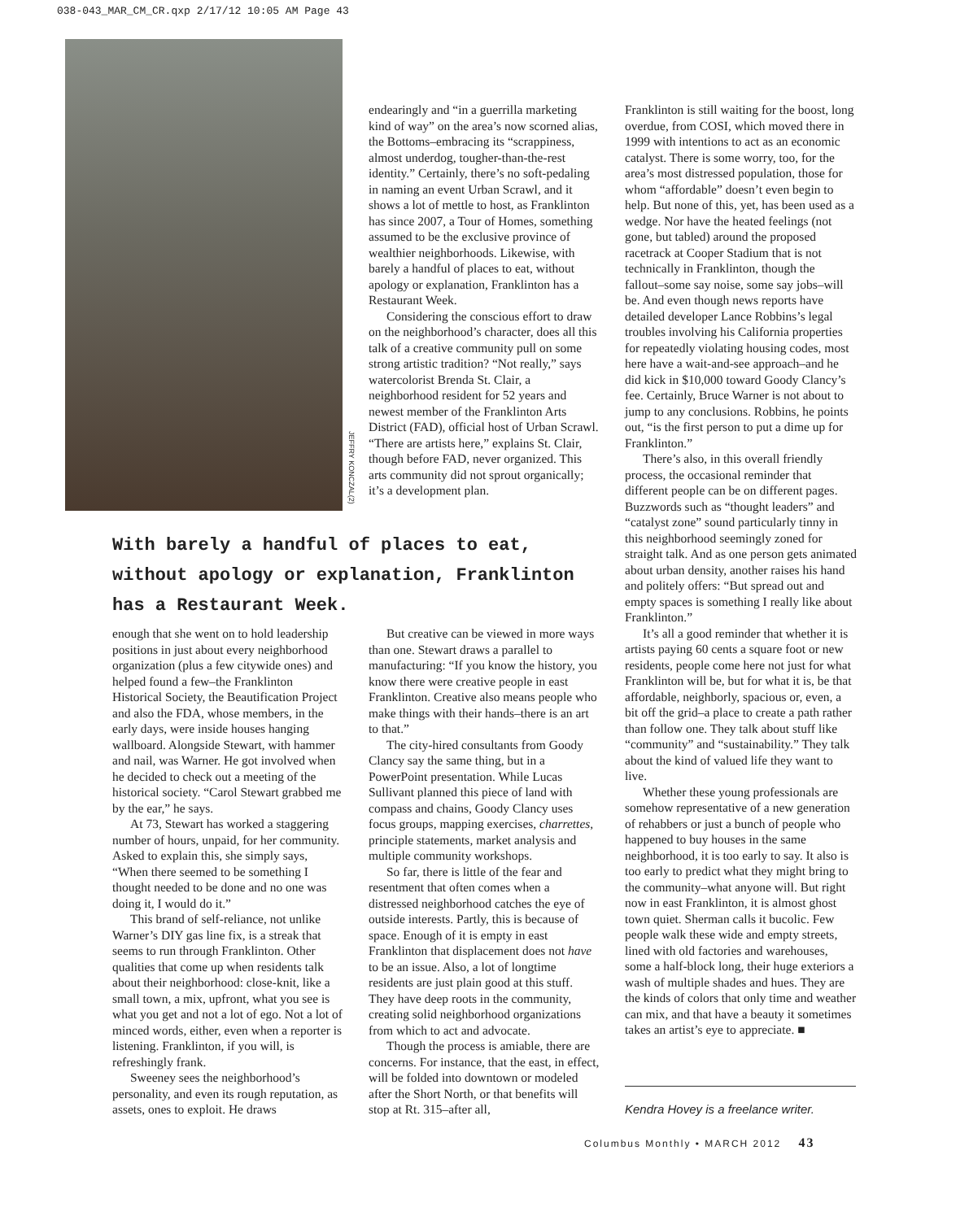038-043_MAR_CM_CR.qxp 2/17/12 10:05 AM Page 43
JEFFRY KONCZAL(2)
endearingly and “in a guerrilla marketing kind of way” on the area’s now scorned alias, the Bottoms–embracing its “scrappiness, almost underdog, tougher-than-the-rest identity.” Certainly, there’s no soft-pedaling in naming an event Urban Scrawl, and it shows a lot of mettle to host, as Franklinton has since 2007, a Tour of Homes, something assumed to be the exclusive province of wealthier neighborhoods. Likewise, with barely a handful of places to eat, without apology or explanation, Franklinton has a Restaurant Week.
Considering the conscious effort to draw on the neighborhood’s character, does all this talk of a creative community pull on some strong artistic tradition? “Not really,” says watercolorist Brenda St. Clair, a neighborhood resident for 52 years and newest member of the Franklinton Arts District (FAD), official host of Urban Scrawl. “There are artists here,” explains St. Clair, though before FAD, never organized. This arts community did not sprout organically; it’s a development plan.
With barely a handful of places to eat, without apology or explanation, Franklinton has a Restaurant Week.
enough that she went on to hold leadership positions in just about every neighborhood organization (plus a few citywide ones) and helped found a few–the Franklinton Historical Society, the Beautification Project and also the FDA, whose members, in the early days, were inside houses hanging wallboard. Alongside Stewart, with hammer and nail, was Warner. He got involved when he decided to check out a meeting of the historical society. “Carol Stewart grabbed me by the ear,” he says.
At 73, Stewart has worked a staggering number of hours, unpaid, for her community. Asked to explain this, she simply says, “When there seemed to be something I thought needed to be done and no one was doing it, I would do it.”
This brand of self-reliance, not unlike Warner’s DIY gas line fix, is a streak that seems to run through Franklinton. Other qualities that come up when residents talk about their neighborhood: close-knit, like a small town, a mix, upfront, what you see is what you get and not a lot of ego. Not a lot of minced words, either, even when a reporter is listening. Franklinton, if you will, is refreshingly frank.
Sweeney sees the neighborhood’s personality, and even its rough reputation, as assets, ones to exploit. He draws
But creative can be viewed in more ways than one. Stewart draws a parallel to manufacturing: “If you know the history, you know there were creative people in east Franklinton. Creative also means people who make things with their hands–there is an art to that.”
The city-hired consultants from Goody Clancy say the same thing, but in a PowerPoint presentation. While Lucas Sullivant planned this piece of land with compass and chains, Goody Clancy uses focus groups, mapping exercises, charrettes, principle statements, market analysis and multiple community workshops.
So far, there is little of the fear and resentment that often comes when a distressed neighborhood catches the eye of outside interests. Partly, this is because of space. Enough of it is empty in east Franklinton that displacement does not have to be an issue. Also, a lot of longtime residents are just plain good at this stuff. They have deep roots in the community, creating solid neighborhood organizations from which to act and advocate.
Though the process is amiable, there are concerns. For instance, that the east, in effect, will be folded into downtown or modeled after the Short North, or that benefits will stop at Rt. 315–after all,
Franklinton is still waiting for the boost, long overdue, from COSI, which moved there in 1999 with intentions to act as an economic catalyst. There is some worry, too, for the area’s most distressed population, those for whom “affordable” doesn’t even begin to help. But none of this, yet, has been used as a wedge. Nor have the heated feelings (not gone, but tabled) around the proposed racetrack at Cooper Stadium that is not technically in Franklinton, though the fallout–some say noise, some say jobs–will be. And even though news reports have detailed developer Lance Robbins’s legal troubles involving his California properties for repeatedly violating housing codes, most here have a wait-and-see approach–and he did kick in $10,000 toward Goody Clancy’s fee. Certainly, Bruce Warner is not about to jump to any conclusions. Robbins, he points out, “is the first person to put a dime up for Franklinton.”
There’s also, in this overall friendly process, the occasional reminder that different people can be on different pages. Buzzwords such as “thought leaders” and “catalyst zone” sound particularly tinny in this neighborhood seemingly zoned for straight talk. And as one person gets animated about urban density, another raises his hand and politely offers: “But spread out and empty spaces is something I really like about Franklinton.”
It’s all a good reminder that whether it is artists paying 60 cents a square foot or new residents, people come here not just for what Franklinton will be, but for what it is, be that affordable, neighborly, spacious or, even, a bit off the grid–a place to create a path rather than follow one. They talk about stuff like “community” and “sustainability.” They talk about the kind of valued life they want to live.
Whether these young professionals are somehow representative of a new generation of rehabbers or just a bunch of people who happened to buy houses in the same neighborhood, it is too early to say. It also is too early to predict what they might bring to the community–what anyone will. But right now in east Franklinton, it is almost ghost town quiet. Sherman calls it bucolic. Few people walk these wide and empty streets, lined with old factories and warehouses, some a half-block long, their huge exteriors a wash of multiple shades and hues. They are the kinds of colors that only time and weather can mix, and that have a beauty it sometimes takes an artist’s eye to appreciate. ■
Kendra Hovey is a freelance writer.
Columbus Monthly • MARCH 2012 43